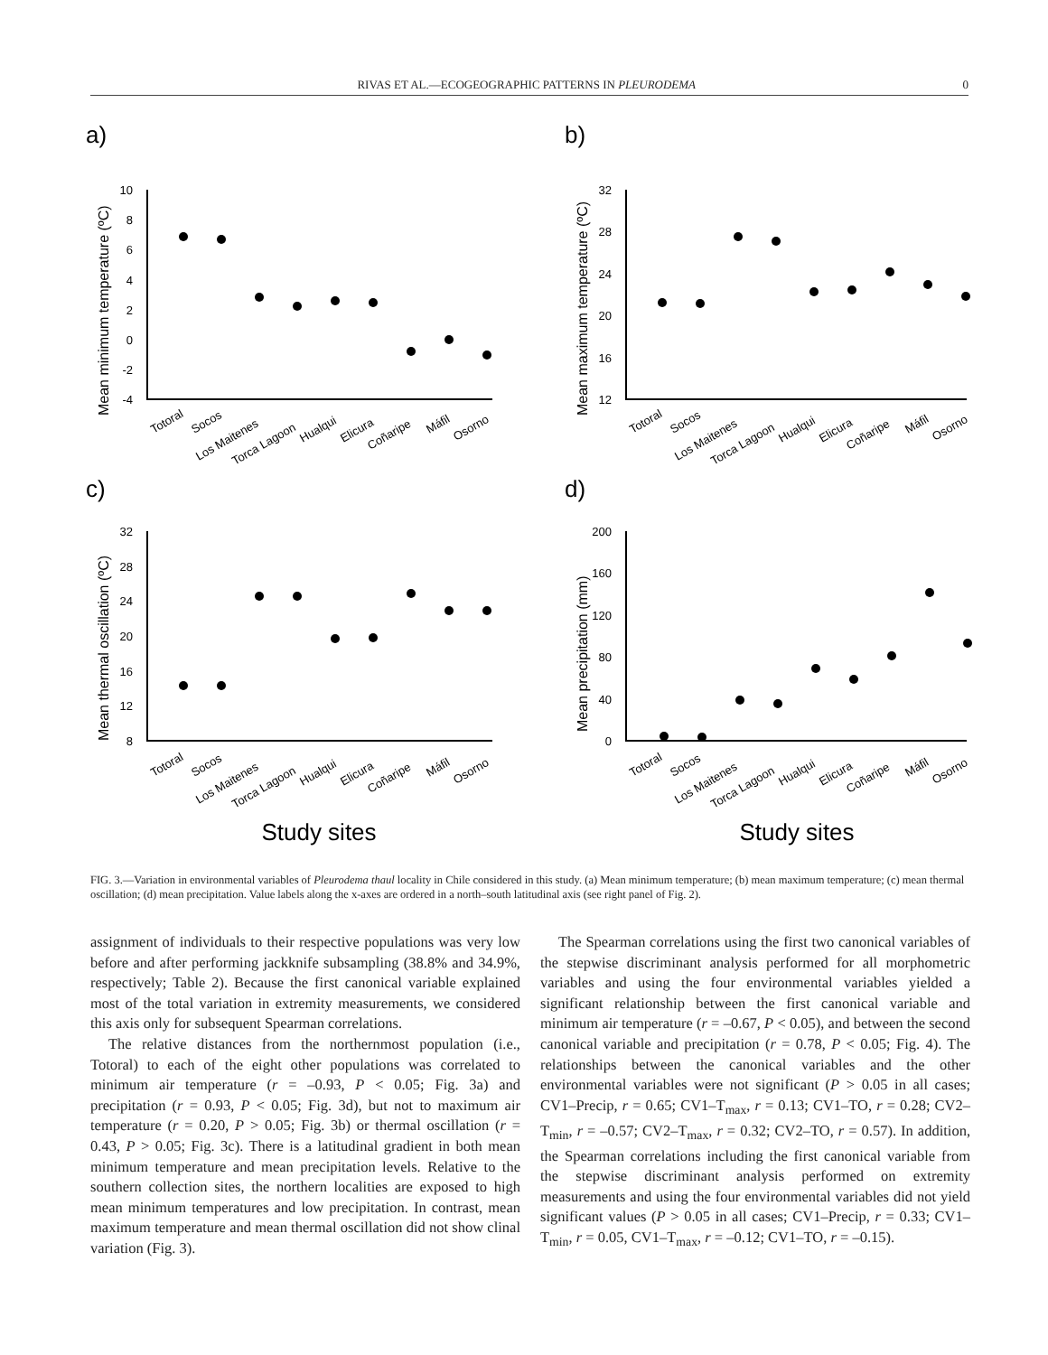RIVAS ET AL.—ECOGEOGRAPHIC PATTERNS IN PLEURODEMA 0
a)
b)
c)
d)
Mean minimum temperature (ºC)
Mean maximum temperature (ºC)
Mean thermal oscillation (ºC)
Mean precipitation (mm)
10
8
6
4
2
0
-2
-4
32
28
24
20
16
12
32
28
24
20
16
12
8
200
160
120
80
40
0
Totoral
Socos
Los Maitenes
Torca Lagoon
Hualqui
Elicura
Coñaripe
Máfil
Osorno
Totoral
Socos
Los Maitenes
Torca Lagoon
Hualqui
Elicura
Coñaripe
Máfil
Osorno
Totoral
Socos
Los Maitenes
Torca Lagoon
Hualqui
Elicura
Coñaripe
Máfil
Osorno
Totoral
Socos
Los Maitenes
Torca Lagoon
Hualqui
Elicura
Coñaripe
Máfil
Osorno
Study sites
Study sites
FIG. 3.—Variation in environmental variables of Pleurodema thaul locality in Chile considered in this study. (a) Mean minimum temperature; (b) mean maximum temperature; (c) mean thermal oscillation; (d) mean precipitation. Value labels along the x-axes are ordered in a north–south latitudinal axis (see right panel of Fig. 2).
assignment of individuals to their respective populations was very low before and after performing jackknife subsampling (38.8% and 34.9%, respectively; Table 2). Because the first canonical variable explained most of the total variation in extremity measurements, we considered this axis only for subsequent Spearman correlations.
The relative distances from the northernmost population (i.e., Totoral) to each of the eight other populations was correlated to minimum air temperature (r = –0.93, P < 0.05; Fig. 3a) and precipitation (r = 0.93, P < 0.05; Fig. 3d), but not to maximum air temperature (r = 0.20, P > 0.05; Fig. 3b) or thermal oscillation (r = 0.43, P > 0.05; Fig. 3c). There is a latitudinal gradient in both mean minimum temperature and mean precipitation levels. Relative to the southern collection sites, the northern localities are exposed to high mean minimum temperatures and low precipitation. In contrast, mean maximum temperature and mean thermal oscillation did not show clinal variation (Fig. 3).
The Spearman correlations using the first two canonical variables of the stepwise discriminant analysis performed for all morphometric variables and using the four environmental variables yielded a significant relationship between the first canonical variable and minimum air temperature (r = –0.67, P < 0.05), and between the second canonical variable and precipitation (r = 0.78, P < 0.05; Fig. 4). The relationships between the canonical variables and the other environmental variables were not significant (P > 0.05 in all cases; CV1–Precip, r = 0.65; CV1–T<sub>max</sub>, r = 0.13; CV1–TO, r = 0.28; CV2–T<sub>min</sub>, r = –0.57; CV2–T<sub>max</sub>, r = 0.32; CV2–TO, r = 0.57). In addition, the Spearman correlations including the first canonical variable from the stepwise discriminant analysis performed on extremity measurements and using the four environmental variables did not yield significant values (P > 0.05 in all cases; CV1–Precip, r = 0.33; CV1–T<sub>min</sub>, r = 0.05, CV1–T<sub>max</sub>, r = –0.12; CV1–TO, r = –0.15).